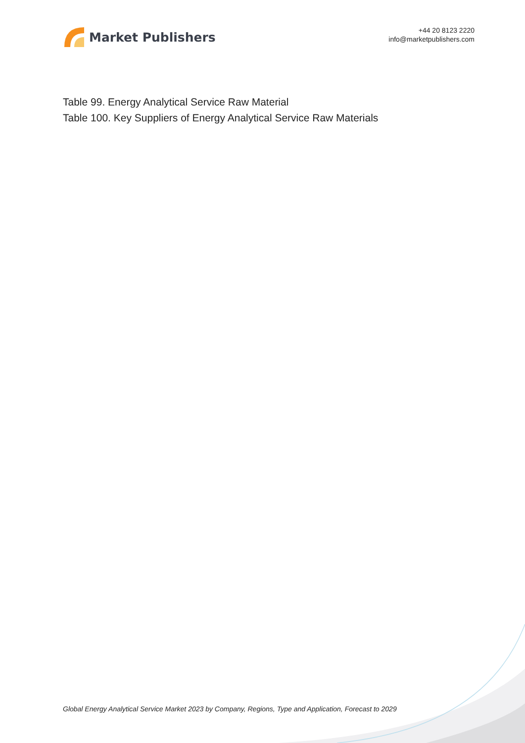Market Publishers
+44 20 8123 2220
info@marketpublishers.com
Table 99. Energy Analytical Service Raw Material
Table 100. Key Suppliers of Energy Analytical Service Raw Materials
Global Energy Analytical Service Market 2023 by Company, Regions, Type and Application, Forecast to 2029